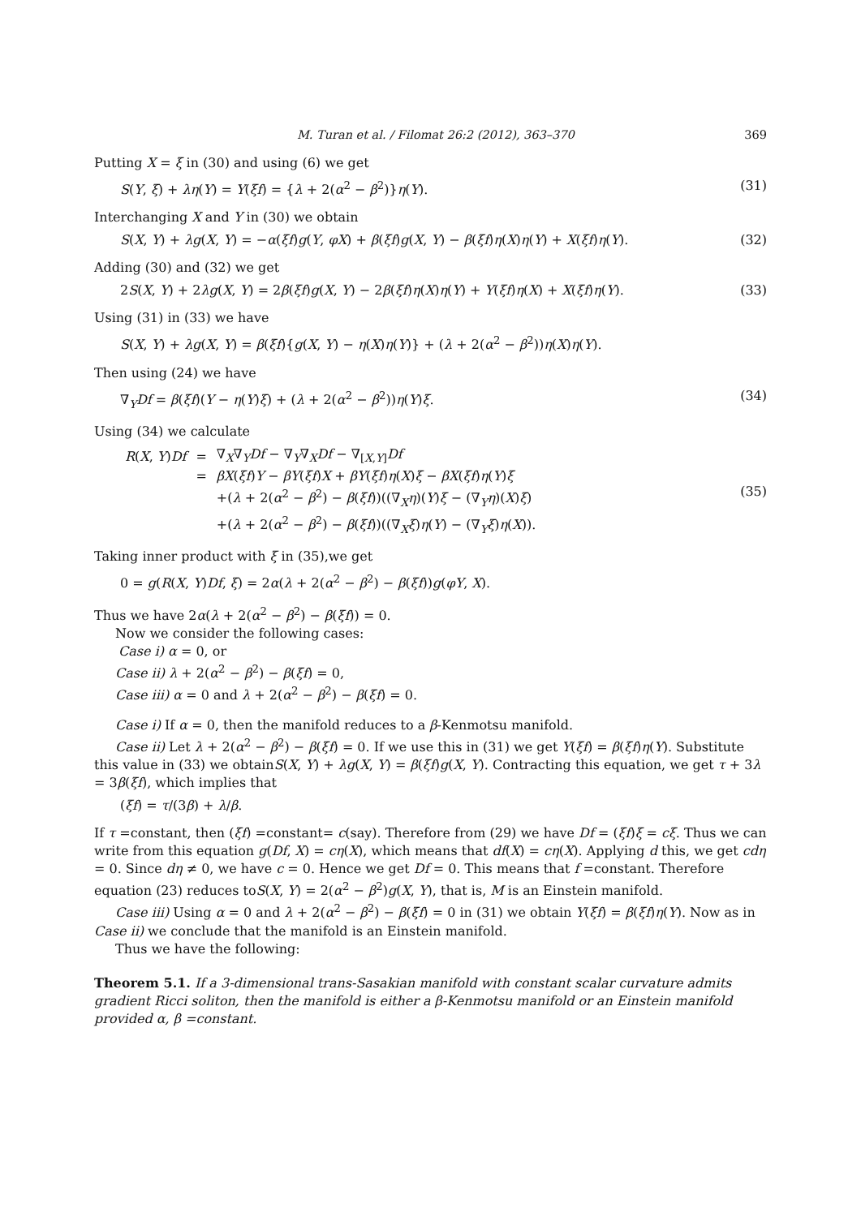M. Turan et al. / Filomat 26:2 (2012), 363–370 369
Putting X = ξ in (30) and using (6) we get
S(Y, ξ) + λη(Y) = Y(ξf) = {λ + 2(α<sup>2</sup> − β<sup>2</sup>)}η(Y). (31)
Interchanging X and Y in (30) we obtain
S(X, Y) + λg(X, Y) = −α(ξf)g(Y, φX) + β(ξf)g(X, Y) − β(ξf)η(X)η(Y) + X(ξf)η(Y). (32)
Adding (30) and (32) we get
2S(X, Y) + 2λg(X, Y) = 2β(ξf)g(X, Y) − 2β(ξf)η(X)η(Y) + Y(ξf)η(X) + X(ξf)η(Y). (33)
Using (31) in (33) we have
S(X, Y) + λg(X, Y) = β(ξf){g(X, Y) − η(X)η(Y)} + (λ + 2(α<sup>2</sup> − β<sup>2</sup>))η(X)η(Y).
Then using (24) we have
∇<sub>Y</sub>Df = β(ξf)(Y − η(Y)ξ) + (λ + 2(α<sup>2</sup> − β<sup>2</sup>))η(Y)ξ. (34)
Using (34) we calculate
| R ( X , Y ) Df | = | ∇<sub>X</sub>∇<sub>Y</sub> Df − ∇<sub>Y</sub>∇<sub>X</sub> Df − ∇<sub>[X,Y]</sub> Df |
| | = | βX ( ξf ) Y − βY ( ξf ) X + βY ( ξf ) η ( X ) ξ − βX ( ξf ) η ( Y ) ξ |
| | | +( λ + 2( α<sup>2</sup> − β<sup>2</sup>) − β ( ξf ))((∇<sub>X</sub> η )( Y ) ξ − (∇<sub>Y</sub> η )( X ) ξ ) |
| | | +( λ + 2( α<sup>2</sup> − β<sup>2</sup>) − β ( ξf ))((∇<sub>X</sub> ξ ) η ( Y ) − (∇<sub>Y</sub> ξ ) η ( X )). |
(35)
Taking inner product with ξ in (35),we get
0 = g(R(X, Y)Df, ξ) = 2α(λ + 2(α<sup>2</sup> − β<sup>2</sup>) − β(ξf))g(φY, X).
Thus we have 2α(λ + 2(α<sup>2</sup> − β<sup>2</sup>) − β(ξf)) = 0.
Now we consider the following cases:
Case i) α = 0, or
Case ii) λ + 2(α<sup>2</sup> − β<sup>2</sup>) − β(ξf) = 0,
Case iii) α = 0 and λ + 2(α<sup>2</sup> − β<sup>2</sup>) − β(ξf) = 0.
Case i) If α = 0, then the manifold reduces to a β-Kenmotsu manifold.
Case ii) Let λ + 2(α<sup>2</sup> − β<sup>2</sup>) − β(ξf) = 0. If we use this in (31) we get Y(ξf) = β(ξf)η(Y). Substitute this value in (33) we obtainS(X, Y) + λg(X, Y) = β(ξf)g(X, Y). Contracting this equation, we get τ + 3λ = 3β(ξf), which implies that
(ξf) = τ/(3β) + λ/β.
If τ =constant, then (ξf) =constant= c(say). Therefore from (29) we have Df = (ξf)ξ = cξ. Thus we can write from this equation g(Df, X) = cη(X), which means that df(X) = cη(X). Applying d this, we get cdη = 0. Since dη ≠ 0, we have c = 0. Hence we get Df = 0. This means that f =constant. Therefore equation (23) reduces toS(X, Y) = 2(α<sup>2</sup> − β<sup>2</sup>)g(X, Y), that is, M is an Einstein manifold.
Case iii) Using α = 0 and λ + 2(α<sup>2</sup> − β<sup>2</sup>) − β(ξf) = 0 in (31) we obtain Y(ξf) = β(ξf)η(Y). Now as in Case ii) we conclude that the manifold is an Einstein manifold.
Thus we have the following:
Theorem 5.1. If a 3-dimensional trans-Sasakian manifold with constant scalar curvature admits gradient Ricci soliton, then the manifold is either a β-Kenmotsu manifold or an Einstein manifold provided α, β =constant.